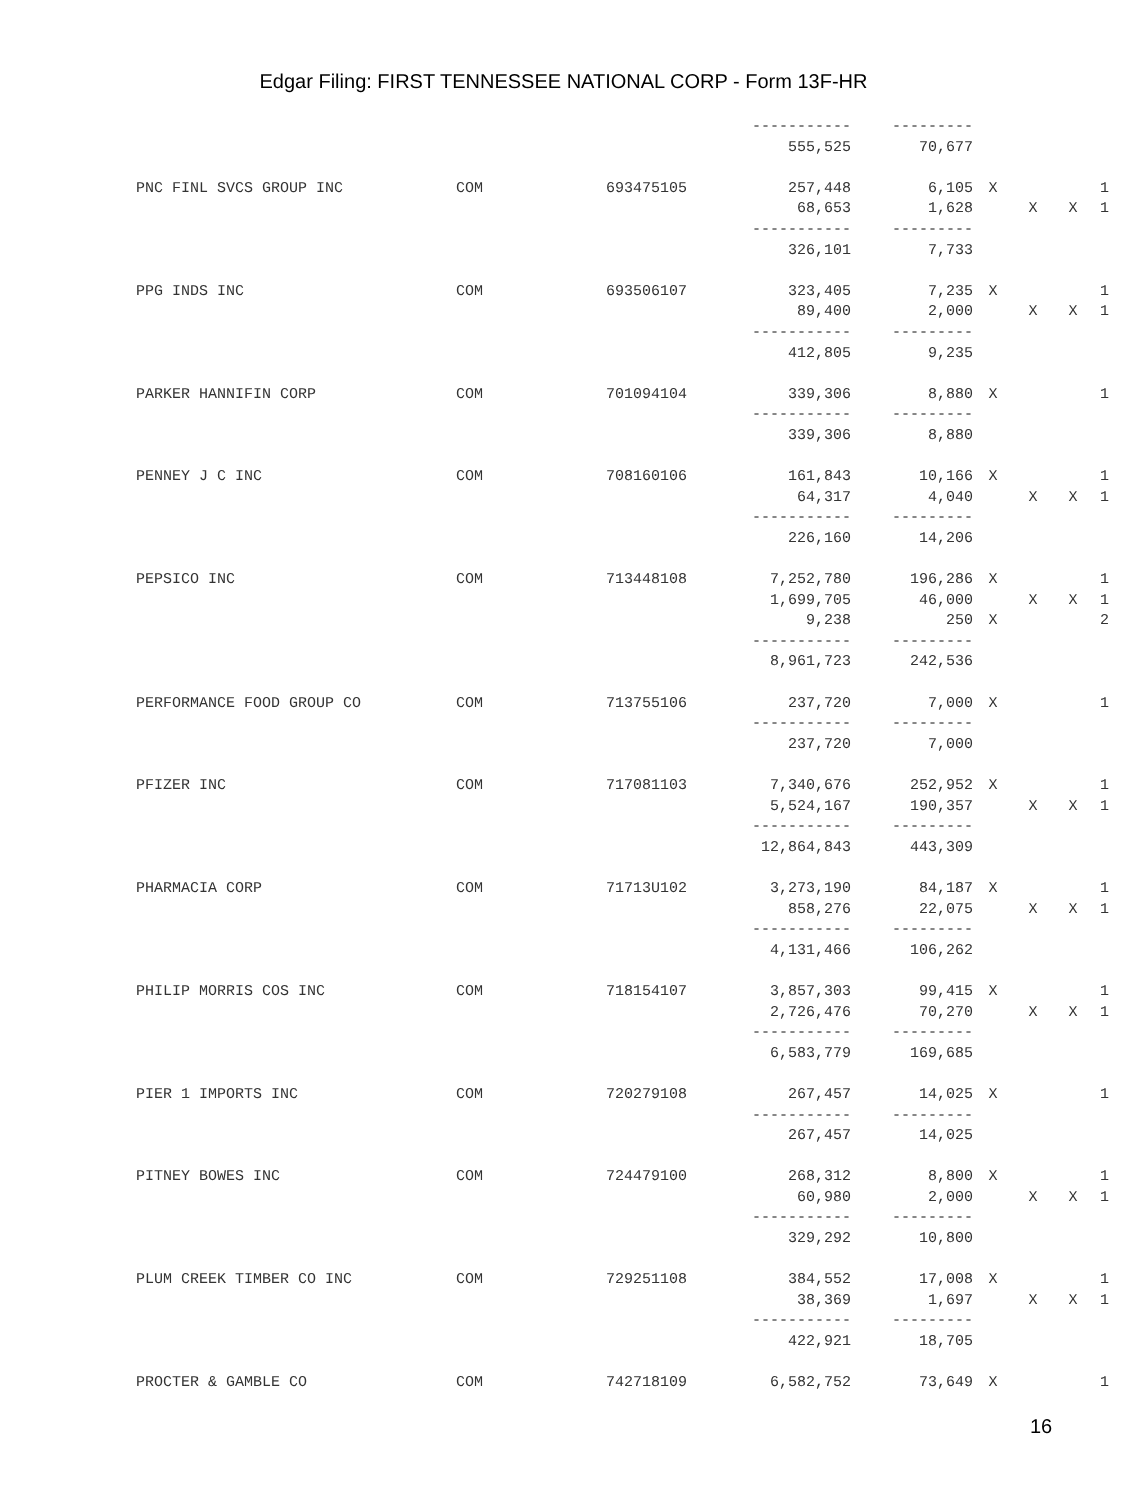Edgar Filing: FIRST TENNESSEE NATIONAL CORP - Form 13F-HR
| | | | ----------- | --------- | | | | |
| | | | 555,525 | 70,677 | | | | |
| PNC FINL SVCS GROUP INC | COM | 693475105 | 257,448 | 6,105 | X | | | 1 |
| | | | 68,653 | 1,628 | | X | X | 1 |
| | | | ----------- | --------- | | | | |
| | | | 326,101 | 7,733 | | | | |
| PPG INDS INC | COM | 693506107 | 323,405 | 7,235 | X | | | 1 |
| | | | 89,400 | 2,000 | | X | X | 1 |
| | | | ----------- | --------- | | | | |
| | | | 412,805 | 9,235 | | | | |
| PARKER HANNIFIN CORP | COM | 701094104 | 339,306 | 8,880 | X | | | 1 |
| | | | ----------- | --------- | | | | |
| | | | 339,306 | 8,880 | | | | |
| PENNEY J C INC | COM | 708160106 | 161,843 | 10,166 | X | | | 1 |
| | | | 64,317 | 4,040 | | X | X | 1 |
| | | | ----------- | --------- | | | | |
| | | | 226,160 | 14,206 | | | | |
| PEPSICO INC | COM | 713448108 | 7,252,780 | 196,286 | X | | | 1 |
| | | | 1,699,705 | 46,000 | | X | X | 1 |
| | | | 9,238 | 250 | X | | | 2 |
| | | | ----------- | --------- | | | | |
| | | | 8,961,723 | 242,536 | | | | |
| PERFORMANCE FOOD GROUP CO | COM | 713755106 | 237,720 | 7,000 | X | | | 1 |
| | | | ----------- | --------- | | | | |
| | | | 237,720 | 7,000 | | | | |
| PFIZER INC | COM | 717081103 | 7,340,676 | 252,952 | X | | | 1 |
| | | | 5,524,167 | 190,357 | | X | X | 1 |
| | | | ----------- | --------- | | | | |
| | | | 12,864,843 | 443,309 | | | | |
| PHARMACIA CORP | COM | 71713U102 | 3,273,190 | 84,187 | X | | | 1 |
| | | | 858,276 | 22,075 | | X | X | 1 |
| | | | ----------- | --------- | | | | |
| | | | 4,131,466 | 106,262 | | | | |
| PHILIP MORRIS COS INC | COM | 718154107 | 3,857,303 | 99,415 | X | | | 1 |
| | | | 2,726,476 | 70,270 | | X | X | 1 |
| | | | ----------- | --------- | | | | |
| | | | 6,583,779 | 169,685 | | | | |
| PIER 1 IMPORTS INC | COM | 720279108 | 267,457 | 14,025 | X | | | 1 |
| | | | ----------- | --------- | | | | |
| | | | 267,457 | 14,025 | | | | |
| PITNEY BOWES INC | COM | 724479100 | 268,312 | 8,800 | X | | | 1 |
| | | | 60,980 | 2,000 | | X | X | 1 |
| | | | ----------- | --------- | | | | |
| | | | 329,292 | 10,800 | | | | |
| PLUM CREEK TIMBER CO INC | COM | 729251108 | 384,552 | 17,008 | X | | | 1 |
| | | | 38,369 | 1,697 | | X | X | 1 |
| | | | ----------- | --------- | | | | |
| | | | 422,921 | 18,705 | | | | |
| PROCTER & GAMBLE CO | COM | 742718109 | 6,582,752 | 73,649 | X | | | 1 |
16